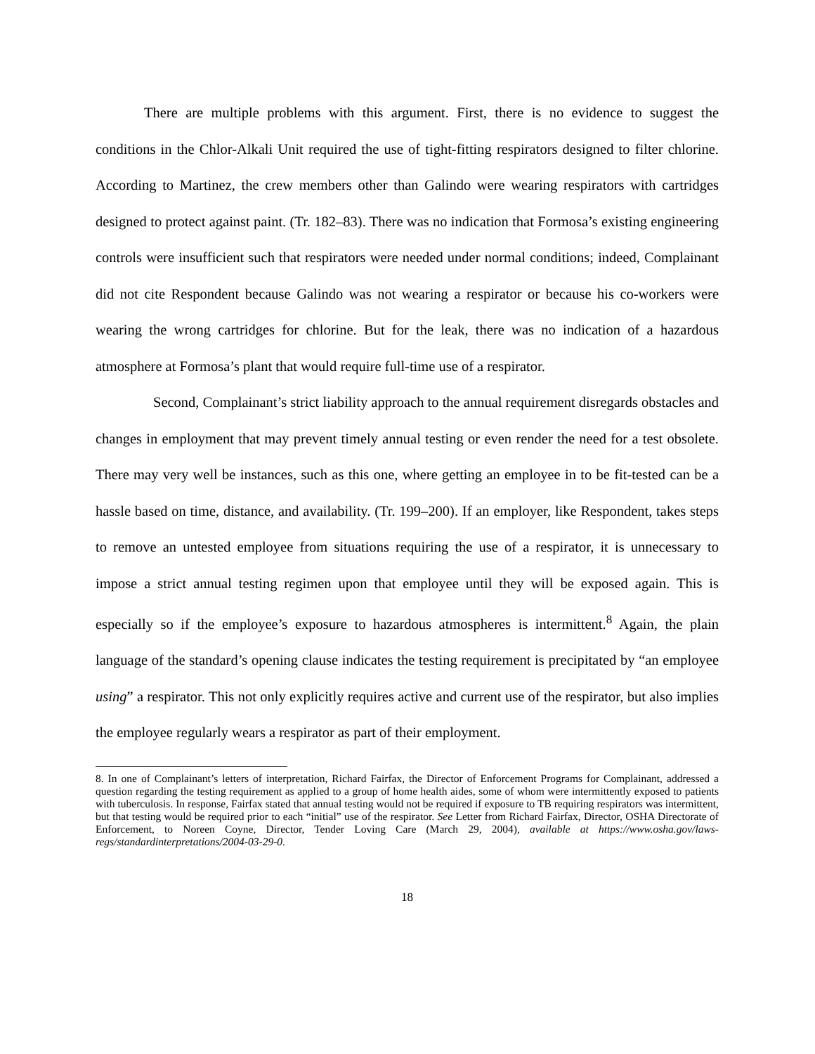There are multiple problems with this argument. First, there is no evidence to suggest the conditions in the Chlor-Alkali Unit required the use of tight-fitting respirators designed to filter chlorine. According to Martinez, the crew members other than Galindo were wearing respirators with cartridges designed to protect against paint. (Tr. 182–83). There was no indication that Formosa’s existing engineering controls were insufficient such that respirators were needed under normal conditions; indeed, Complainant did not cite Respondent because Galindo was not wearing a respirator or because his co-workers were wearing the wrong cartridges for chlorine. But for the leak, there was no indication of a hazardous atmosphere at Formosa’s plant that would require full-time use of a respirator.
Second, Complainant’s strict liability approach to the annual requirement disregards obstacles and changes in employment that may prevent timely annual testing or even render the need for a test obsolete. There may very well be instances, such as this one, where getting an employee in to be fit-tested can be a hassle based on time, distance, and availability. (Tr. 199–200). If an employer, like Respondent, takes steps to remove an untested employee from situations requiring the use of a respirator, it is unnecessary to impose a strict annual testing regimen upon that employee until they will be exposed again. This is especially so if the employee’s exposure to hazardous atmospheres is intermittent.<sup>8</sup> Again, the plain language of the standard’s opening clause indicates the testing requirement is precipitated by “an employee using” a respirator. This not only explicitly requires active and current use of the respirator, but also implies the employee regularly wears a respirator as part of their employment.
8. In one of Complainant’s letters of interpretation, Richard Fairfax, the Director of Enforcement Programs for Complainant, addressed a question regarding the testing requirement as applied to a group of home health aides, some of whom were intermittently exposed to patients with tuberculosis. In response, Fairfax stated that annual testing would not be required if exposure to TB requiring respirators was intermittent, but that testing would be required prior to each “initial” use of the respirator. See Letter from Richard Fairfax, Director, OSHA Directorate of Enforcement, to Noreen Coyne, Director, Tender Loving Care (March 29, 2004), available at https://www.osha.gov/laws-regs/standardinterpretations/2004-03-29-0.
18